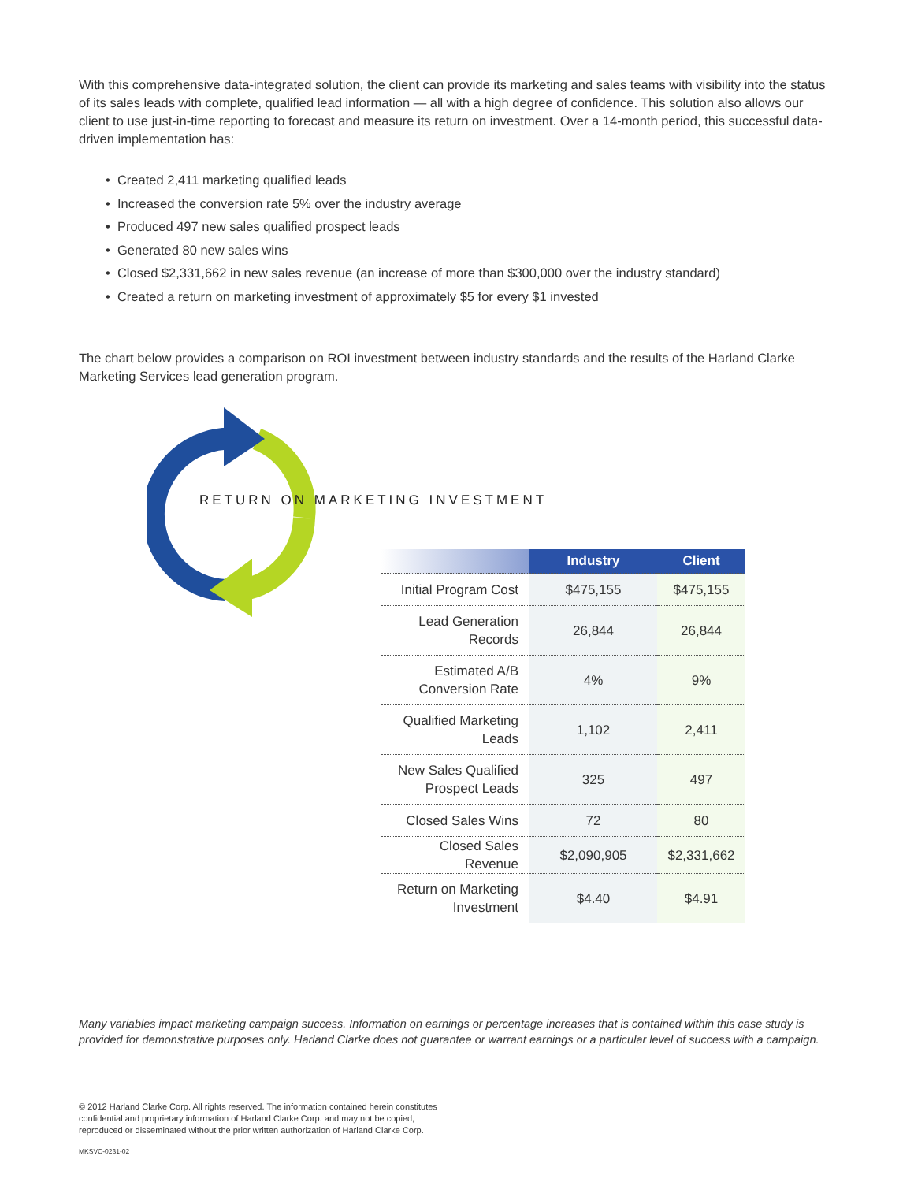With this comprehensive data-integrated solution, the client can provide its marketing and sales teams with visibility into the status of its sales leads with complete, qualified lead information — all with a high degree of confidence. This solution also allows our client to use just-in-time reporting to forecast and measure its return on investment. Over a 14-month period, this successful data-driven implementation has:
• Created 2,411 marketing qualified leads
• Increased the conversion rate 5% over the industry average
• Produced 497 new sales qualified prospect leads
• Generated 80 new sales wins
• Closed $2,331,662 in new sales revenue (an increase of more than $300,000 over the industry standard)
• Created a return on marketing investment of approximately $5 for every $1 invested
The chart below provides a comparison on ROI investment between industry standards and the results of the Harland Clarke Marketing Services lead generation program.
RETURN ON MARKETING INVESTMENT
| | Industry | Client |
| --- | --- | --- |
| Initial Program Cost | $475,155 | $475,155 |
| Lead Generation Records | 26,844 | 26,844 |
| Estimated A/B Conversion Rate | 4% | 9% |
| Qualified Marketing Leads | 1,102 | 2,411 |
| New Sales Qualified Prospect Leads | 325 | 497 |
| Closed Sales Wins | 72 | 80 |
| Closed Sales Revenue | $2,090,905 | $2,331,662 |
| Return on Marketing Investment | $4.40 | $4.91 |
Many variables impact marketing campaign success. Information on earnings or percentage increases that is contained within this case study is provided for demonstrative purposes only. Harland Clarke does not guarantee or warrant earnings or a particular level of success with a campaign.
© 2012 Harland Clarke Corp. All rights reserved. The information contained herein constitutes
confidential and proprietary information of Harland Clarke Corp. and may not be copied,
reproduced or disseminated without the prior written authorization of Harland Clarke Corp.
MKSVC-0231-02